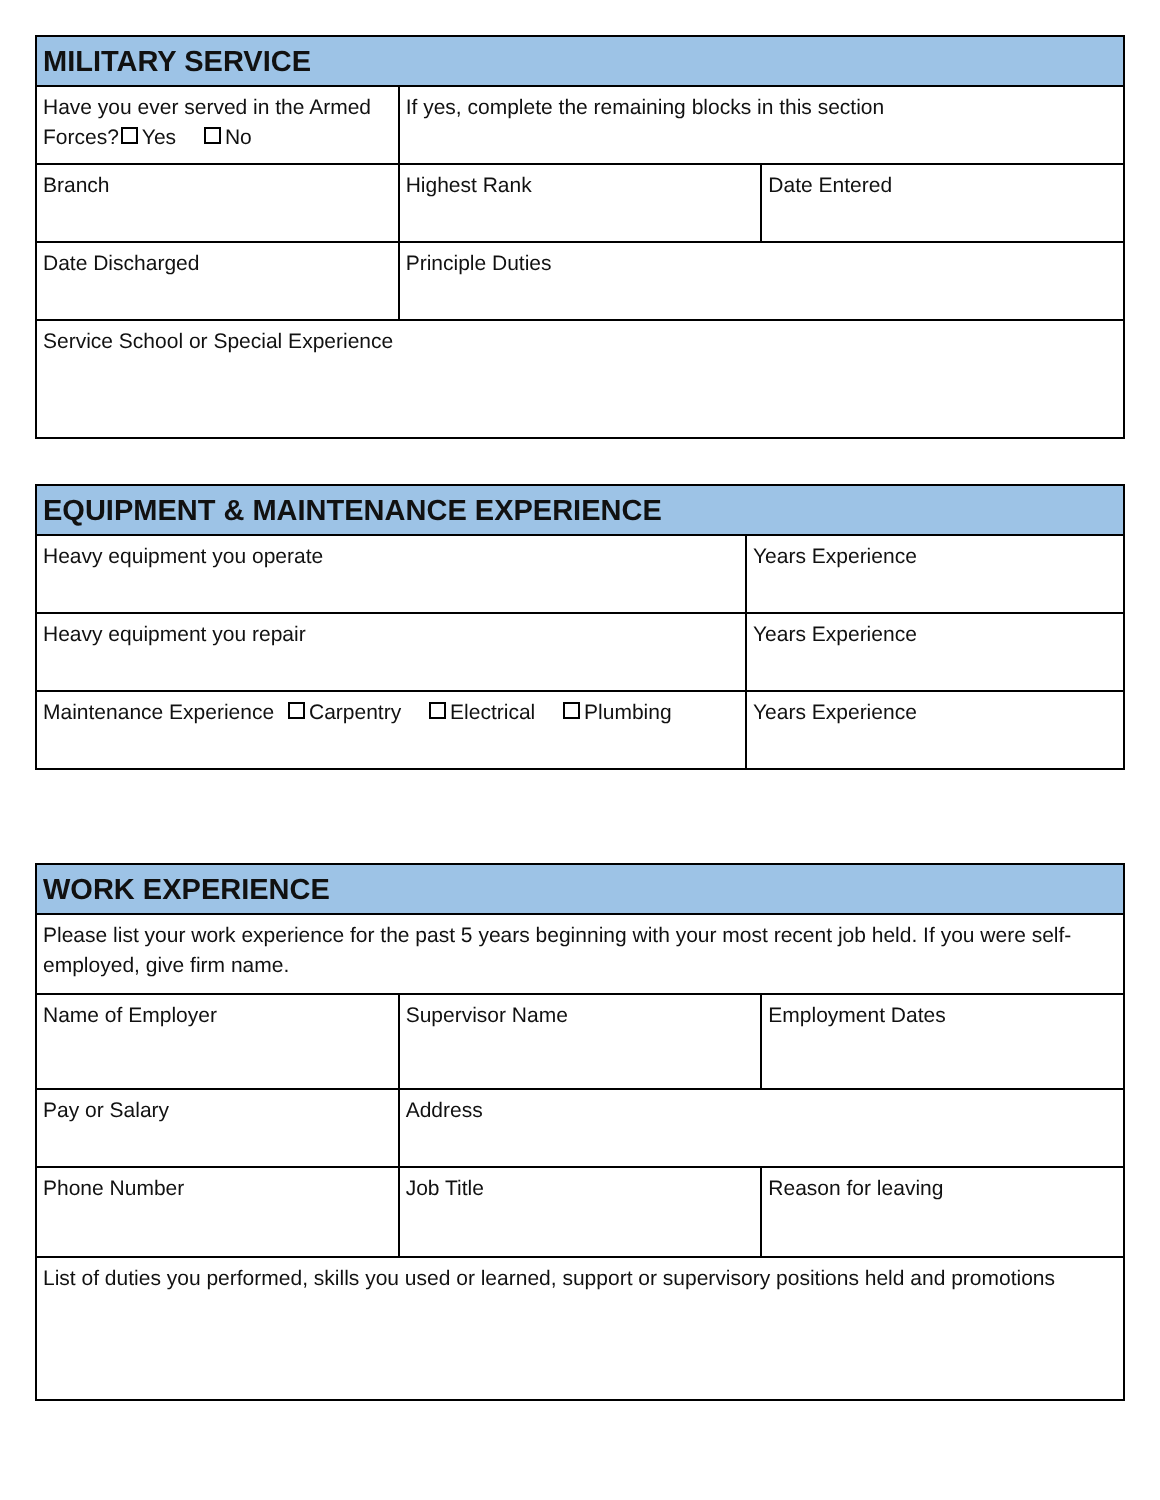| MILITARY SERVICE | | |
| --- | --- | --- |
| Have you ever served in the Armed Forces? Yes No | If yes, complete the remaining blocks in this section | |
| Branch | Highest Rank | Date Entered |
| Date Discharged | Principle Duties | |
| Service School or Special Experience | | |
| EQUIPMENT & MAINTENANCE EXPERIENCE | |
| --- | --- |
| Heavy equipment you operate | Years Experience |
| Heavy equipment you repair | Years Experience |
| Maintenance Experience Carpentry Electrical Plumbing | Years Experience |
| WORK EXPERIENCE | | |
| --- | --- | --- |
| Please list your work experience for the past 5 years beginning with your most recent job held. If you were self-employed, give firm name. | | |
| Name of Employer | Supervisor Name | Employment Dates |
| Pay or Salary | Address | |
| Phone Number | Job Title | Reason for leaving |
| List of duties you performed, skills you used or learned, support or supervisory positions held and promotions | | |